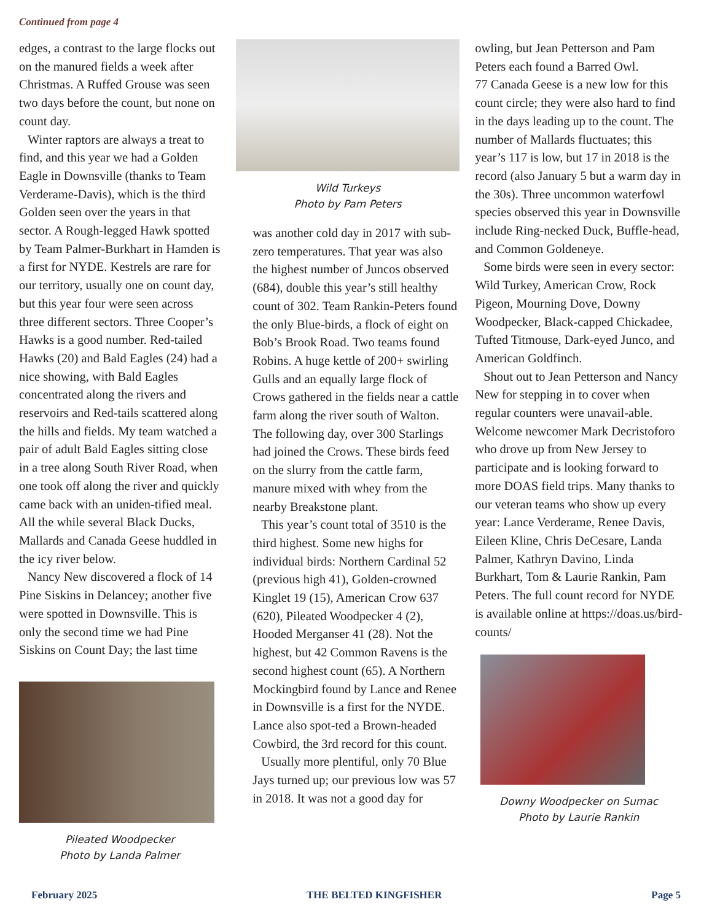Continued from page 4
edges, a contrast to the large flocks out on the manured fields a week after Christmas. A Ruffed Grouse was seen two days before the count, but none on count day.
Winter raptors are always a treat to find, and this year we had a Golden Eagle in Downsville (thanks to Team Verderame-Davis), which is the third Golden seen over the years in that sector. A Rough-legged Hawk spotted by Team Palmer-Burkhart in Hamden is a first for NYDE. Kestrels are rare for our territory, usually one on count day, but this year four were seen across three different sectors. Three Cooper’s Hawks is a good number. Red-tailed Hawks (20) and Bald Eagles (24) had a nice showing, with Bald Eagles concentrated along the rivers and reservoirs and Red-tails scattered along the hills and fields. My team watched a pair of adult Bald Eagles sitting close in a tree along South River Road, when one took off along the river and quickly came back with an uniden-tified meal. All the while several Black Ducks, Mallards and Canada Geese huddled in the icy river below.
Nancy New discovered a flock of 14 Pine Siskins in Delancey; another five were spotted in Downsville. This is only the second time we had Pine Siskins on Count Day; the last time
Pileated Woodpecker
Photo by Landa Palmer
Wild Turkeys
Photo by Pam Peters
was another cold day in 2017 with sub-zero temperatures. That year was also the highest number of Juncos observed (684), double this year’s still healthy count of 302. Team Rankin-Peters found the only Blue-birds, a flock of eight on Bob’s Brook Road. Two teams found Robins. A huge kettle of 200+ swirling Gulls and an equally large flock of Crows gathered in the fields near a cattle farm along the river south of Walton. The following day, over 300 Starlings had joined the Crows. These birds feed on the slurry from the cattle farm, manure mixed with whey from the nearby Breakstone plant.
This year’s count total of 3510 is the third highest. Some new highs for individual birds: Northern Cardinal 52 (previous high 41), Golden-crowned Kinglet 19 (15), American Crow 637 (620), Pileated Woodpecker 4 (2), Hooded Merganser 41 (28). Not the highest, but 42 Common Ravens is the second highest count (65). A Northern Mockingbird found by Lance and Renee in Downsville is a first for the NYDE. Lance also spot-ted a Brown-headed Cowbird, the 3rd record for this count.
Usually more plentiful, only 70 Blue Jays turned up; our previous low was 57 in 2018. It was not a good day for
owling, but Jean Petterson and Pam Peters each found a Barred Owl.
77 Canada Geese is a new low for this count circle; they were also hard to find in the days leading up to the count. The number of Mallards fluctuates; this year’s 117 is low, but 17 in 2018 is the record (also January 5 but a warm day in the 30s). Three uncommon waterfowl species observed this year in Downsville include Ring-necked Duck, Buffle-head, and Common Goldeneye.
Some birds were seen in every sector: Wild Turkey, American Crow, Rock Pigeon, Mourning Dove, Downy Woodpecker, Black-capped Chickadee, Tufted Titmouse, Dark-eyed Junco, and American Goldfinch.
Shout out to Jean Petterson and Nancy New for stepping in to cover when regular counters were unavail-able. Welcome newcomer Mark Decristoforo who drove up from New Jersey to participate and is looking forward to more DOAS field trips. Many thanks to our veteran teams who show up every year: Lance Verderame, Renee Davis, Eileen Kline, Chris DeCesare, Landa Palmer, Kathryn Davino, Linda Burkhart, Tom & Laurie Rankin, Pam Peters. The full count record for NYDE is available online at https://doas.us/bird-counts/
Downy Woodpecker on Sumac
Photo by Laurie Rankin
February 2025 THE BELTED KINGFISHER Page 5